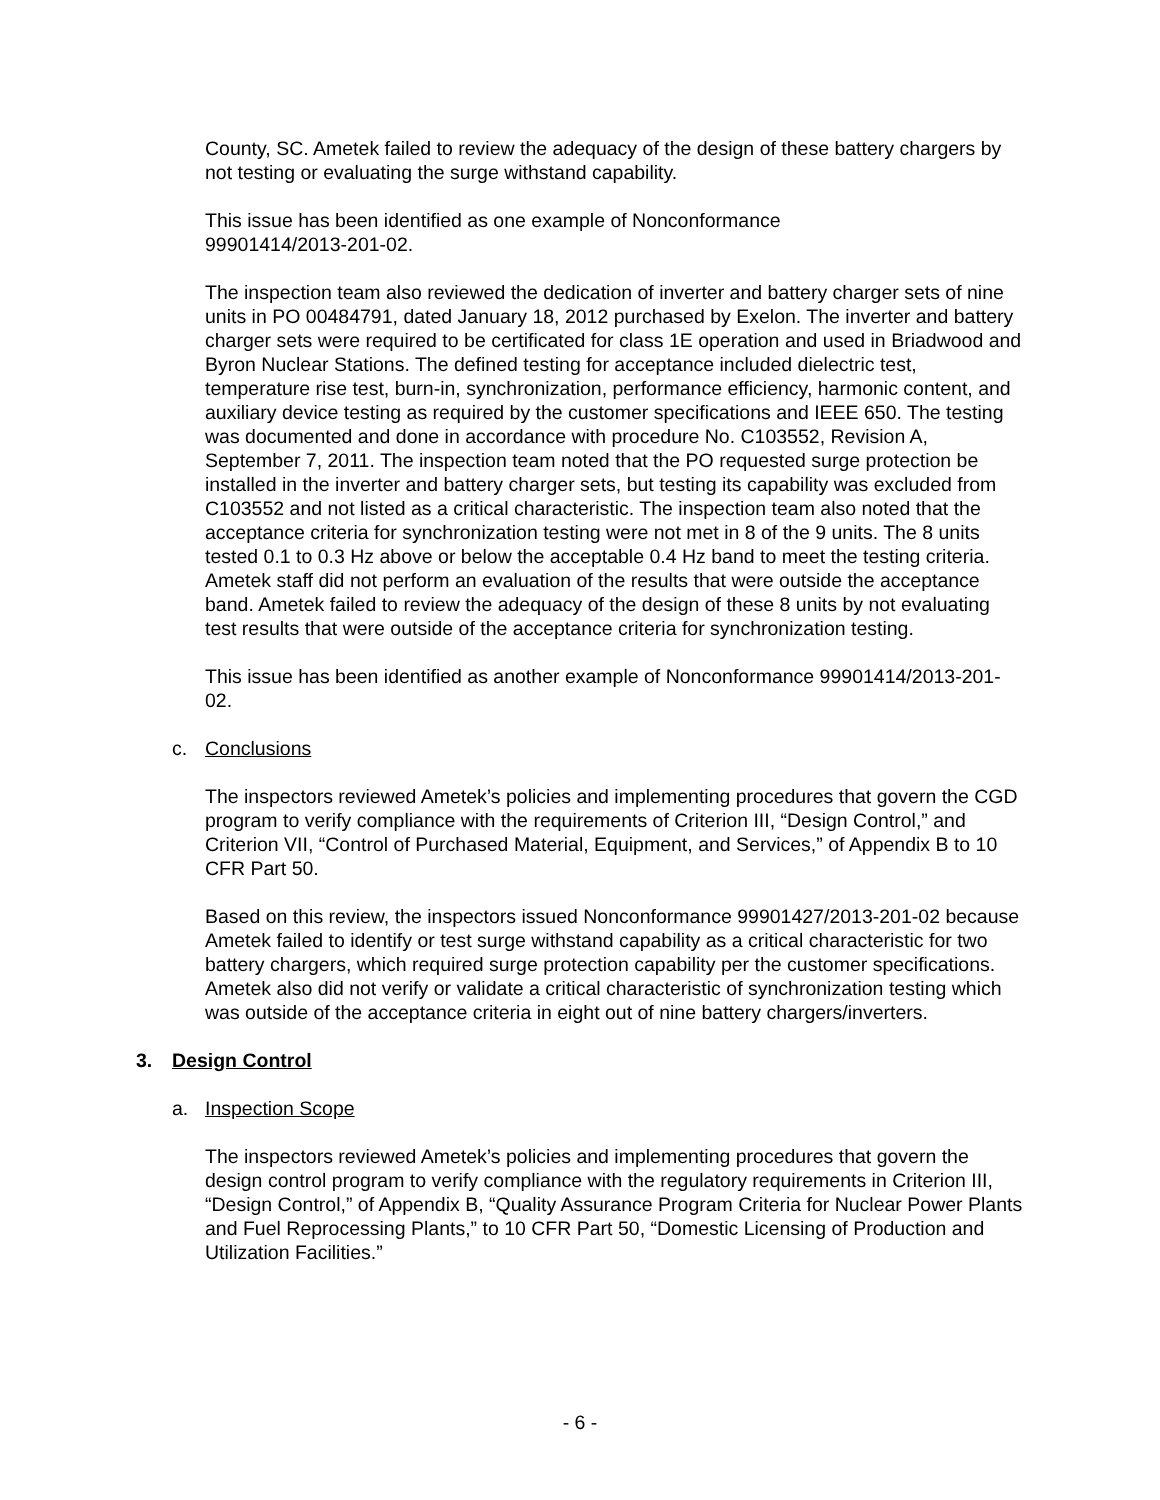County, SC. Ametek failed to review the adequacy of the design of these battery chargers by not testing or evaluating the surge withstand capability.
This issue has been identified as one example of Nonconformance
99901414/2013-201-02.
The inspection team also reviewed the dedication of inverter and battery charger sets of nine units in PO 00484791, dated January 18, 2012 purchased by Exelon. The inverter and battery charger sets were required to be certificated for class 1E operation and used in Briadwood and Byron Nuclear Stations. The defined testing for acceptance included dielectric test, temperature rise test, burn-in, synchronization, performance efficiency, harmonic content, and auxiliary device testing as required by the customer specifications and IEEE 650. The testing was documented and done in accordance with procedure No. C103552, Revision A, September 7, 2011. The inspection team noted that the PO requested surge protection be installed in the inverter and battery charger sets, but testing its capability was excluded from C103552 and not listed as a critical characteristic. The inspection team also noted that the acceptance criteria for synchronization testing were not met in 8 of the 9 units. The 8 units tested 0.1 to 0.3 Hz above or below the acceptable 0.4 Hz band to meet the testing criteria. Ametek staff did not perform an evaluation of the results that were outside the acceptance band. Ametek failed to review the adequacy of the design of these 8 units by not evaluating test results that were outside of the acceptance criteria for synchronization testing.
This issue has been identified as another example of Nonconformance 99901414/2013-201-02.
c. Conclusions
The inspectors reviewed Ametek’s policies and implementing procedures that govern the CGD program to verify compliance with the requirements of Criterion III, “Design Control,” and Criterion VII, “Control of Purchased Material, Equipment, and Services,” of Appendix B to 10 CFR Part 50.
Based on this review, the inspectors issued Nonconformance 99901427/2013-201-02 because Ametek failed to identify or test surge withstand capability as a critical characteristic for two battery chargers, which required surge protection capability per the customer specifications. Ametek also did not verify or validate a critical characteristic of synchronization testing which was outside of the acceptance criteria in eight out of nine battery chargers/inverters.
3. Design Control
a. Inspection Scope
The inspectors reviewed Ametek’s policies and implementing procedures that govern the design control program to verify compliance with the regulatory requirements in Criterion III, “Design Control,” of Appendix B, “Quality Assurance Program Criteria for Nuclear Power Plants and Fuel Reprocessing Plants,” to 10 CFR Part 50, “Domestic Licensing of Production and Utilization Facilities.”
- 6 -